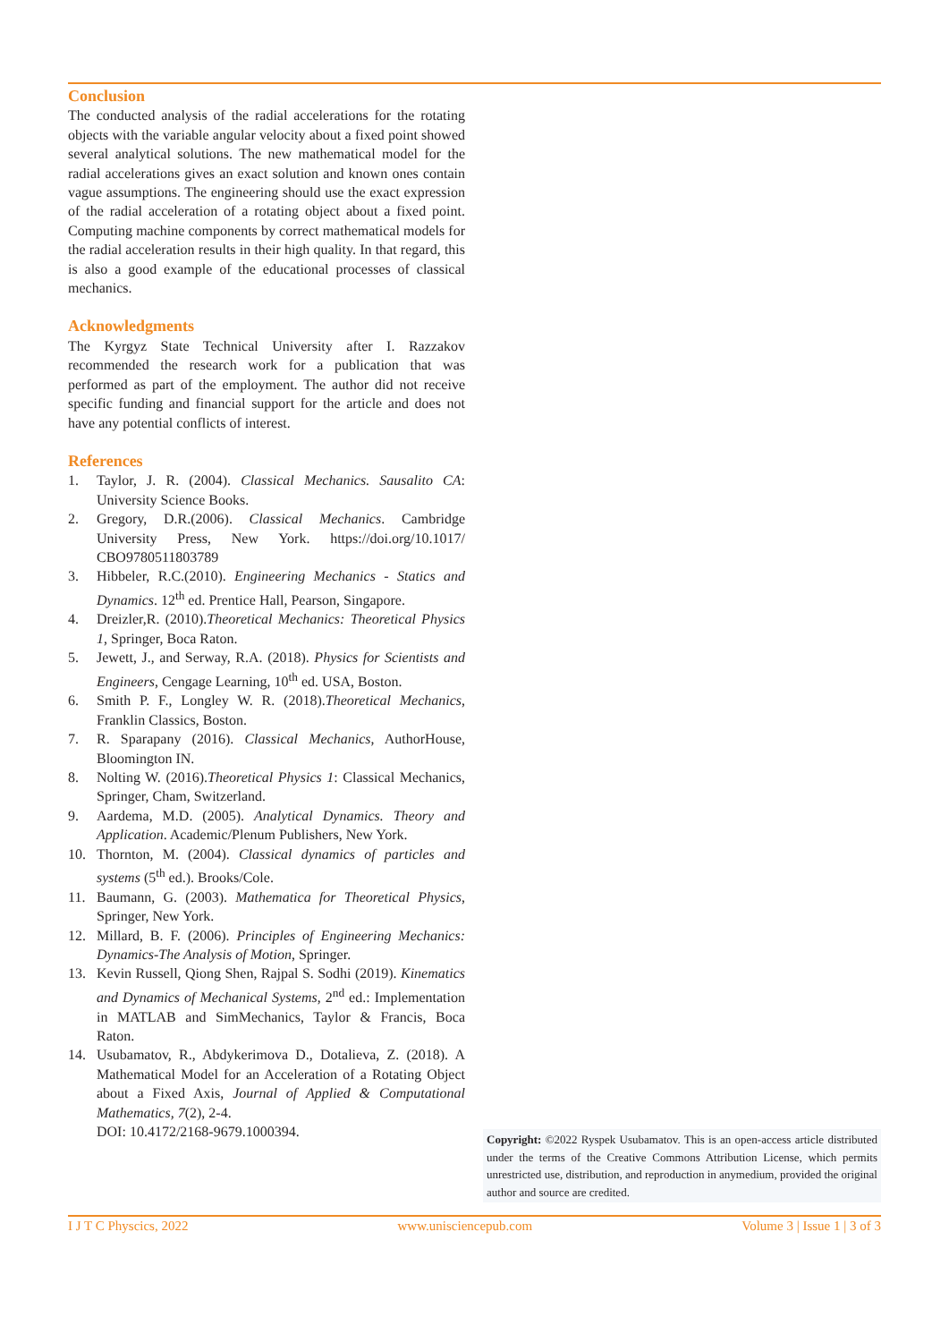Conclusion
The conducted analysis of the radial accelerations for the rotating objects with the variable angular velocity about a fixed point showed several analytical solutions. The new mathematical model for the radial accelerations gives an exact solution and known ones contain vague assumptions. The engineering should use the exact expression of the radial acceleration of a rotating object about a fixed point. Computing machine components by correct mathematical models for the radial acceleration results in their high quality. In that regard, this is also a good example of the educational processes of classical mechanics.
Acknowledgments
The Kyrgyz State Technical University after I. Razzakov recommended the research work for a publication that was performed as part of the employment. The author did not receive specific funding and financial support for the article and does not have any potential conflicts of interest.
References
1. Taylor, J. R. (2004). Classical Mechanics. Sausalito CA: University Science Books.
2. Gregory, D.R.(2006). Classical Mechanics. Cambridge University Press, New York. https://doi.org/10.1017/ CBO9780511803789
3. Hibbeler, R.C.(2010). Engineering Mechanics - Statics and Dynamics. 12<sup>th</sup> ed. Prentice Hall, Pearson, Singapore.
4. Dreizler,R. (2010).Theoretical Mechanics: Theoretical Physics 1, Springer, Boca Raton.
5. Jewett, J., and Serway, R.A. (2018). Physics for Scientists and Engineers, Cengage Learning, 10<sup>th</sup> ed. USA, Boston.
6. Smith P. F., Longley W. R. (2018).Theoretical Mechanics, Franklin Classics, Boston.
7. R. Sparapany (2016). Classical Mechanics, AuthorHouse, Bloomington IN.
8. Nolting W. (2016).Theoretical Physics 1: Classical Mechanics, Springer, Cham, Switzerland.
9. Aardema, M.D. (2005). Analytical Dynamics. Theory and Application. Academic/Plenum Publishers, New York.
10. Thornton, M. (2004). Classical dynamics of particles and systems (5<sup>th</sup> ed.). Brooks/Cole.
11. Baumann, G. (2003). Mathematica for Theoretical Physics, Springer, New York.
12. Millard, B. F. (2006). Principles of Engineering Mechanics: Dynamics-The Analysis of Motion, Springer.
13. Kevin Russell, Qiong Shen, Rajpal S. Sodhi (2019). Kinematics and Dynamics of Mechanical Systems, 2<sup>nd</sup> ed.: Implementation in MATLAB and SimMechanics, Taylor & Francis, Boca Raton.
14. Usubamatov, R., Abdykerimova D., Dotalieva, Z. (2018). A Mathematical Model for an Acceleration of a Rotating Object about a Fixed Axis, Journal of Applied & Computational Mathematics, 7(2), 2-4.
DOI: 10.4172/2168-9679.1000394.
Copyright: ©2022 Ryspek Usubamatov. This is an open-access article distributed under the terms of the Creative Commons Attribution License, which permits unrestricted use, distribution, and reproduction in anymedium, provided the original author and source are credited.
I J T C Physcics, 2022 www.unisciencepub.com Volume 3 | Issue 1 | 3 of 3